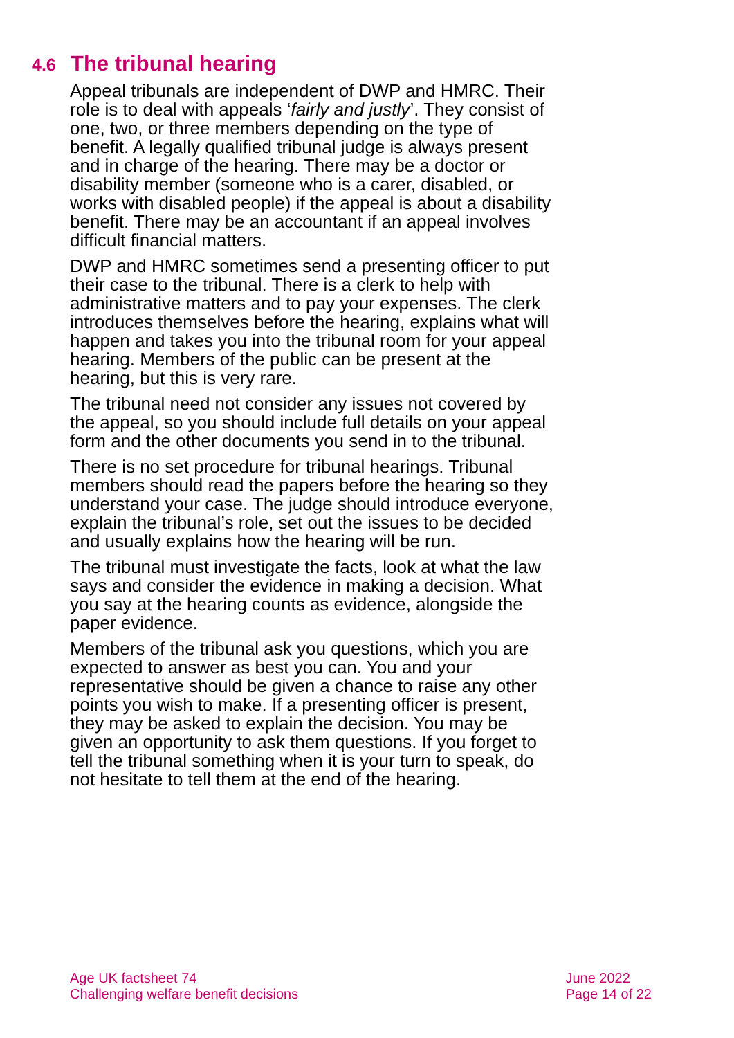4.6 The tribunal hearing
Appeal tribunals are independent of DWP and HMRC. Their role is to deal with appeals ‘fairly and justly’. They consist of one, two, or three members depending on the type of benefit. A legally qualified tribunal judge is always present and in charge of the hearing. There may be a doctor or disability member (someone who is a carer, disabled, or works with disabled people) if the appeal is about a disability benefit. There may be an accountant if an appeal involves difficult financial matters.
DWP and HMRC sometimes send a presenting officer to put their case to the tribunal. There is a clerk to help with administrative matters and to pay your expenses. The clerk introduces themselves before the hearing, explains what will happen and takes you into the tribunal room for your appeal hearing. Members of the public can be present at the hearing, but this is very rare.
The tribunal need not consider any issues not covered by the appeal, so you should include full details on your appeal form and the other documents you send in to the tribunal.
There is no set procedure for tribunal hearings. Tribunal members should read the papers before the hearing so they understand your case. The judge should introduce everyone, explain the tribunal’s role, set out the issues to be decided and usually explains how the hearing will be run.
The tribunal must investigate the facts, look at what the law says and consider the evidence in making a decision. What you say at the hearing counts as evidence, alongside the paper evidence.
Members of the tribunal ask you questions, which you are expected to answer as best you can. You and your representative should be given a chance to raise any other points you wish to make. If a presenting officer is present, they may be asked to explain the decision. You may be given an opportunity to ask them questions. If you forget to tell the tribunal something when it is your turn to speak, do not hesitate to tell them at the end of the hearing.
Age UK factsheet 74
Challenging welfare benefit decisions
June 2022
Page 14 of 22